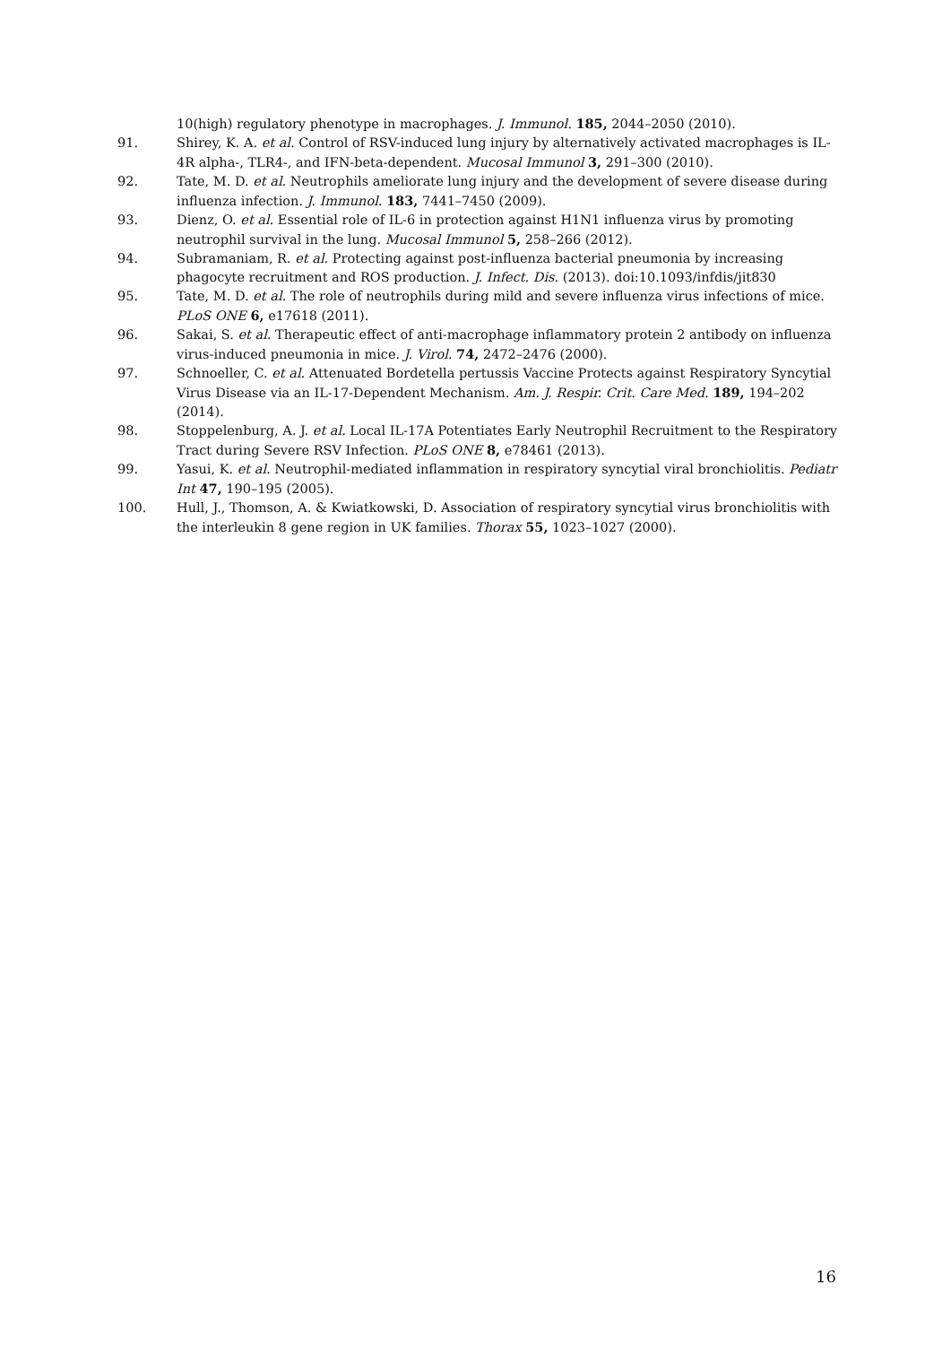10(high) regulatory phenotype in macrophages. J. Immunol. 185, 2044–2050 (2010).
91. Shirey, K. A. et al. Control of RSV-induced lung injury by alternatively activated macrophages is IL-4R alpha-, TLR4-, and IFN-beta-dependent. Mucosal Immunol 3, 291–300 (2010).
92. Tate, M. D. et al. Neutrophils ameliorate lung injury and the development of severe disease during influenza infection. J. Immunol. 183, 7441–7450 (2009).
93. Dienz, O. et al. Essential role of IL-6 in protection against H1N1 influenza virus by promoting neutrophil survival in the lung. Mucosal Immunol 5, 258–266 (2012).
94. Subramaniam, R. et al. Protecting against post-influenza bacterial pneumonia by increasing phagocyte recruitment and ROS production. J. Infect. Dis. (2013). doi:10.1093/infdis/jit830
95. Tate, M. D. et al. The role of neutrophils during mild and severe influenza virus infections of mice. PLoS ONE 6, e17618 (2011).
96. Sakai, S. et al. Therapeutic effect of anti-macrophage inflammatory protein 2 antibody on influenza virus-induced pneumonia in mice. J. Virol. 74, 2472–2476 (2000).
97. Schnoeller, C. et al. Attenuated Bordetella pertussis Vaccine Protects against Respiratory Syncytial Virus Disease via an IL-17-Dependent Mechanism. Am. J. Respir. Crit. Care Med. 189, 194–202 (2014).
98. Stoppelenburg, A. J. et al. Local IL-17A Potentiates Early Neutrophil Recruitment to the Respiratory Tract during Severe RSV Infection. PLoS ONE 8, e78461 (2013).
99. Yasui, K. et al. Neutrophil-mediated inflammation in respiratory syncytial viral bronchiolitis. Pediatr Int 47, 190–195 (2005).
100. Hull, J., Thomson, A. & Kwiatkowski, D. Association of respiratory syncytial virus bronchiolitis with the interleukin 8 gene region in UK families. Thorax 55, 1023–1027 (2000).
16